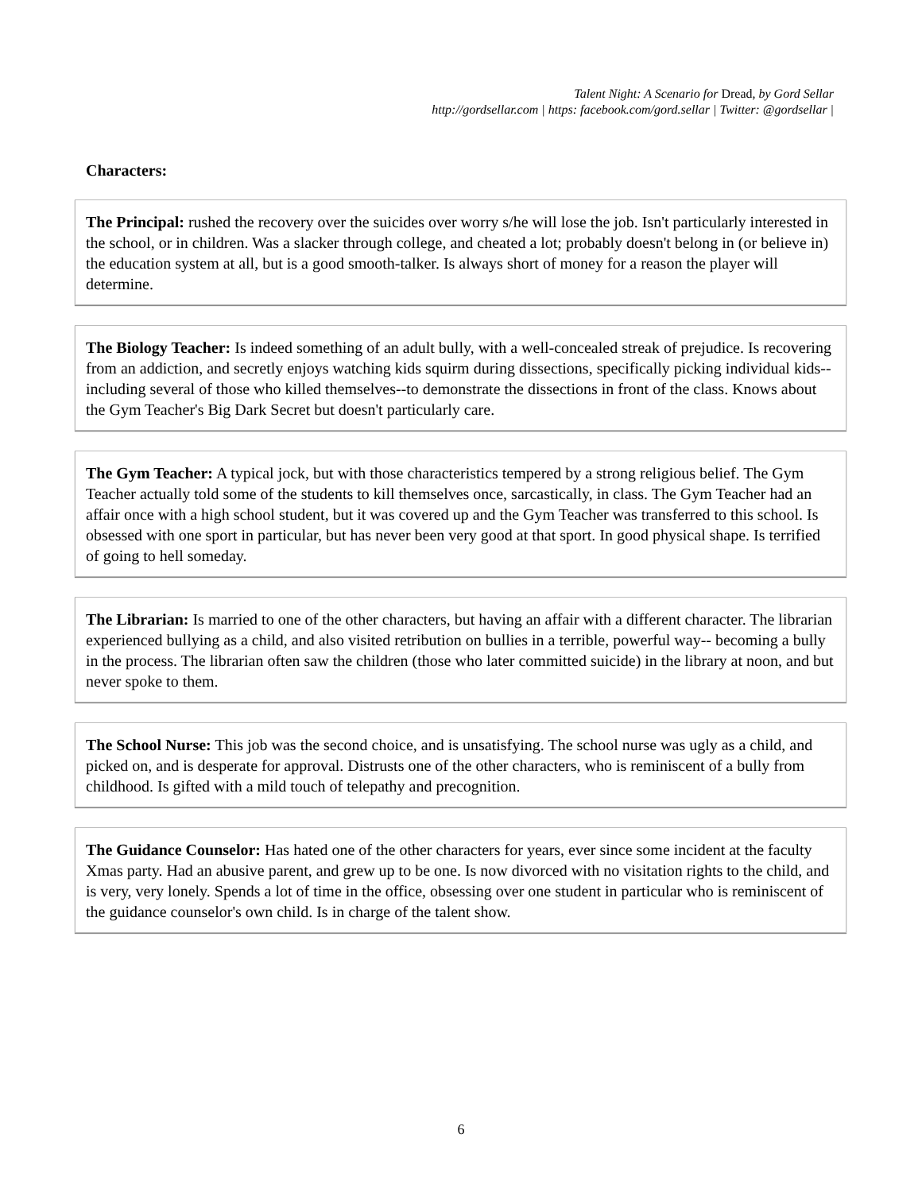Talent Night: A Scenario for Dread, by Gord Sellar
http://gordsellar.com | https: facebook.com/gord.sellar | Twitter: @gordsellar |
Characters:
The Principal: rushed the recovery over the suicides over worry s/he will lose the job. Isn't particularly interested in the school, or in children. Was a slacker through college, and cheated a lot; probably doesn't belong in (or believe in) the education system at all, but is a good smooth-talker. Is always short of money for a reason the player will determine.
The Biology Teacher: Is indeed something of an adult bully, with a well-concealed streak of prejudice. Is recovering from an addiction, and secretly enjoys watching kids squirm during dissections, specifically picking individual kids--including several of those who killed themselves--to demonstrate the dissections in front of the class. Knows about the Gym Teacher's Big Dark Secret but doesn't particularly care.
The Gym Teacher: A typical jock, but with those characteristics tempered by a strong religious belief. The Gym Teacher actually told some of the students to kill themselves once, sarcastically, in class. The Gym Teacher had an affair once with a high school student, but it was covered up and the Gym Teacher was transferred to this school. Is obsessed with one sport in particular, but has never been very good at that sport. In good physical shape. Is terrified of going to hell someday.
The Librarian: Is married to one of the other characters, but having an affair with a different character. The librarian experienced bullying as a child, and also visited retribution on bullies in a terrible, powerful way-- becoming a bully in the process. The librarian often saw the children (those who later committed suicide) in the library at noon, and but never spoke to them.
The School Nurse: This job was the second choice, and is unsatisfying. The school nurse was ugly as a child, and picked on, and is desperate for approval. Distrusts one of the other characters, who is reminiscent of a bully from childhood. Is gifted with a mild touch of telepathy and precognition.
The Guidance Counselor: Has hated one of the other characters for years, ever since some incident at the faculty Xmas party. Had an abusive parent, and grew up to be one. Is now divorced with no visitation rights to the child, and is very, very lonely. Spends a lot of time in the office, obsessing over one student in particular who is reminiscent of the guidance counselor's own child. Is in charge of the talent show.
6